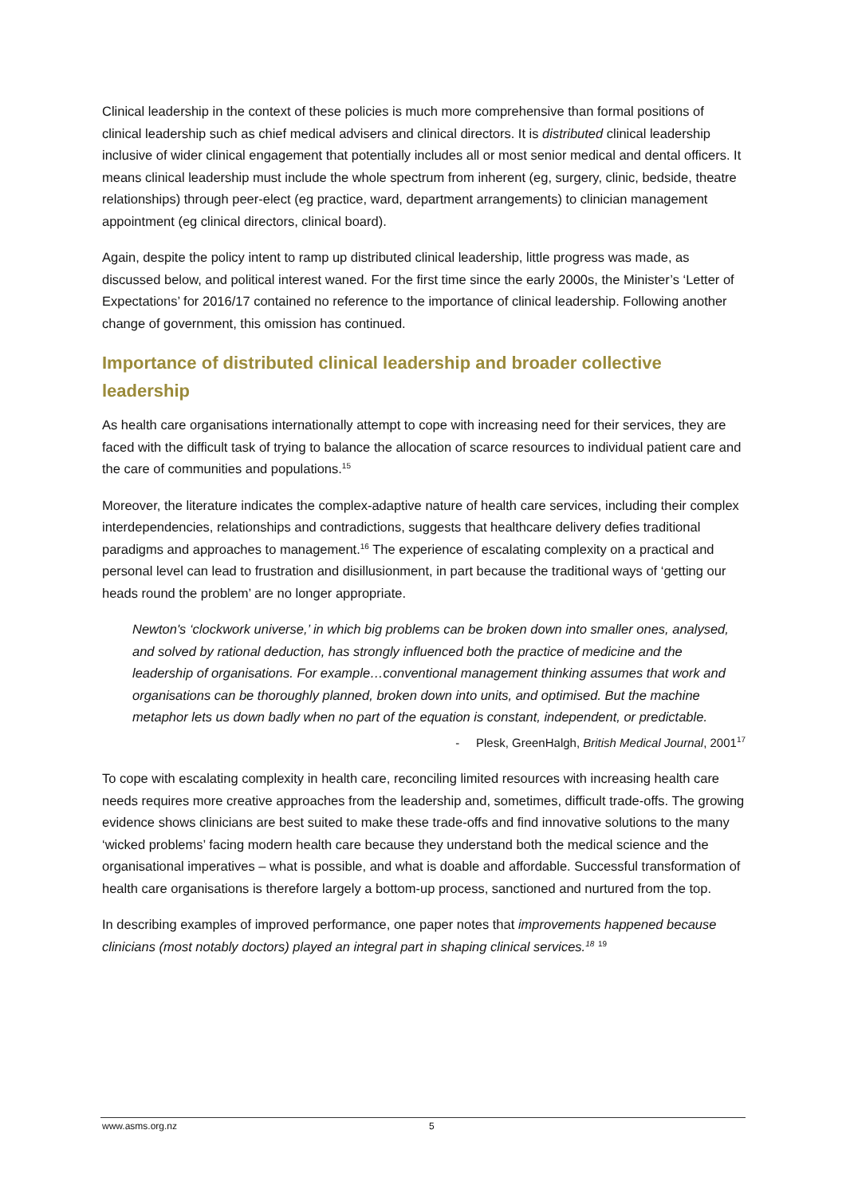Clinical leadership in the context of these policies is much more comprehensive than formal positions of clinical leadership such as chief medical advisers and clinical directors. It is distributed clinical leadership inclusive of wider clinical engagement that potentially includes all or most senior medical and dental officers. It means clinical leadership must include the whole spectrum from inherent (eg, surgery, clinic, bedside, theatre relationships) through peer-elect (eg practice, ward, department arrangements) to clinician management appointment (eg clinical directors, clinical board).
Again, despite the policy intent to ramp up distributed clinical leadership, little progress was made, as discussed below, and political interest waned. For the first time since the early 2000s, the Minister’s ‘Letter of Expectations’ for 2016/17 contained no reference to the importance of clinical leadership. Following another change of government, this omission has continued.
Importance of distributed clinical leadership and broader collective leadership
As health care organisations internationally attempt to cope with increasing need for their services, they are faced with the difficult task of trying to balance the allocation of scarce resources to individual patient care and the care of communities and populations.<sup>15</sup>
Moreover, the literature indicates the complex-adaptive nature of health care services, including their complex interdependencies, relationships and contradictions, suggests that healthcare delivery defies traditional paradigms and approaches to management.<sup>16</sup> The experience of escalating complexity on a practical and personal level can lead to frustration and disillusionment, in part because the traditional ways of ‘getting our heads round the problem’ are no longer appropriate.
Newton's ‘clockwork universe,’ in which big problems can be broken down into smaller ones, analysed, and solved by rational deduction, has strongly influenced both the practice of medicine and the leadership of organisations. For example…conventional management thinking assumes that work and organisations can be thoroughly planned, broken down into units, and optimised. But the machine metaphor lets us down badly when no part of the equation is constant, independent, or predictable.
- Plesk, GreenHalgh, British Medical Journal, 2001<sup>17</sup>
To cope with escalating complexity in health care, reconciling limited resources with increasing health care needs requires more creative approaches from the leadership and, sometimes, difficult trade-offs. The growing evidence shows clinicians are best suited to make these trade-offs and find innovative solutions to the many ‘wicked problems’ facing modern health care because they understand both the medical science and the organisational imperatives – what is possible, and what is doable and affordable. Successful transformation of health care organisations is therefore largely a bottom-up process, sanctioned and nurtured from the top.
In describing examples of improved performance, one paper notes that improvements happened because clinicians (most notably doctors) played an integral part in shaping clinical services.<sup>18</sup> <sup>19</sup>
www.asms.org.nz 5